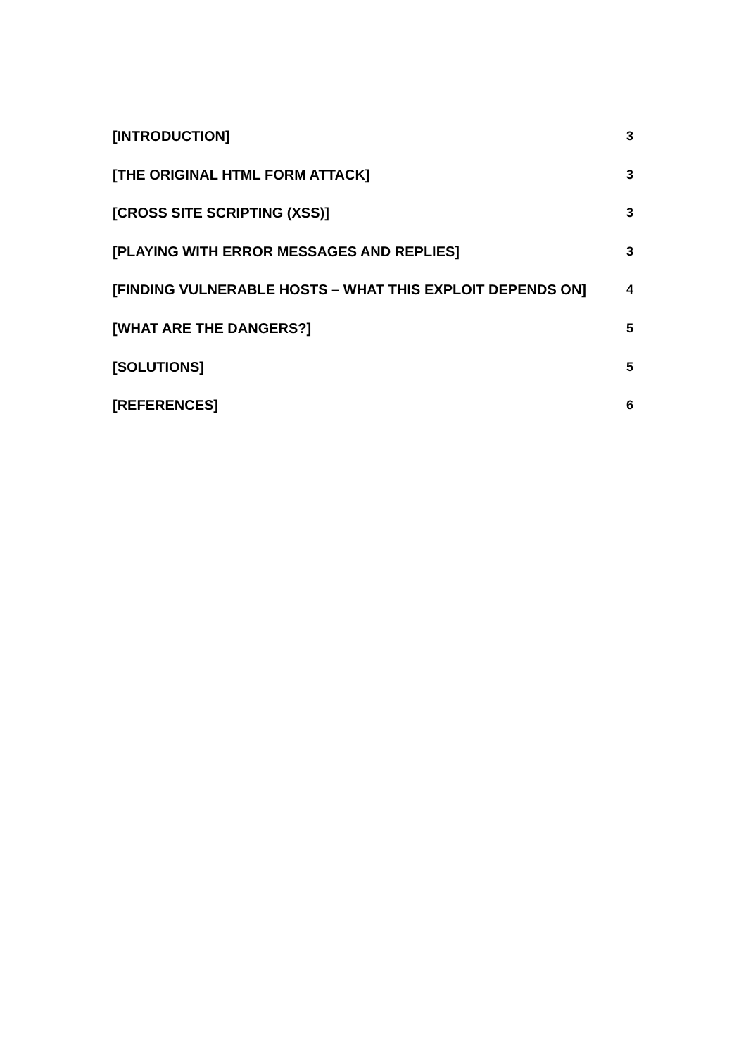[INTRODUCTION] 3
[THE ORIGINAL HTML FORM ATTACK] 3
[CROSS SITE SCRIPTING (XSS)] 3
[PLAYING WITH ERROR MESSAGES AND REPLIES] 3
[FINDING VULNERABLE HOSTS – WHAT THIS EXPLOIT DEPENDS ON] 4
[WHAT ARE THE DANGERS?] 5
[SOLUTIONS] 5
[REFERENCES] 6